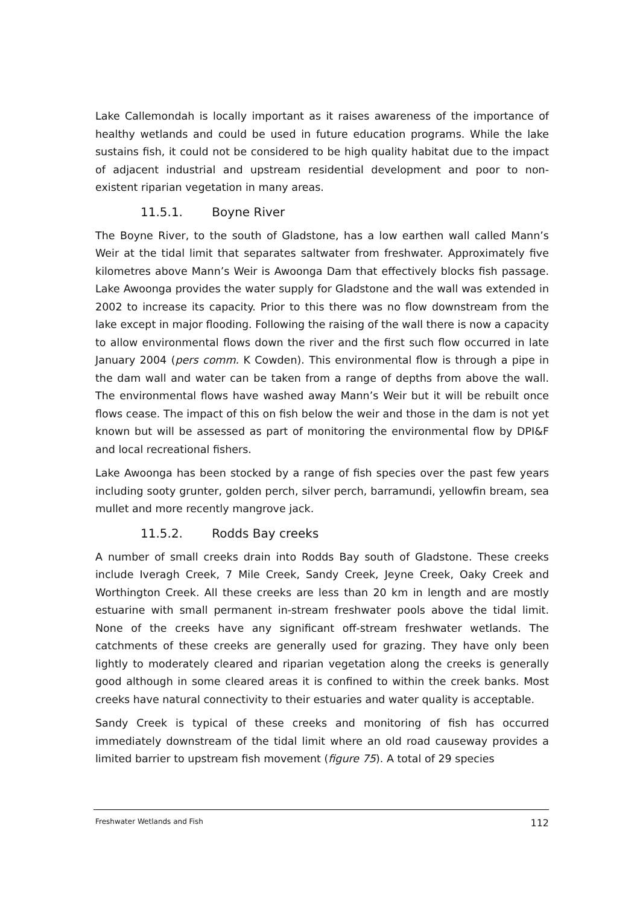Lake Callemondah is locally important as it raises awareness of the importance of healthy wetlands and could be used in future education programs. While the lake sustains fish, it could not be considered to be high quality habitat due to the impact of adjacent industrial and upstream residential development and poor to non-existent riparian vegetation in many areas.
11.5.1. Boyne River
The Boyne River, to the south of Gladstone, has a low earthen wall called Mann’s Weir at the tidal limit that separates saltwater from freshwater. Approximately five kilometres above Mann’s Weir is Awoonga Dam that effectively blocks fish passage. Lake Awoonga provides the water supply for Gladstone and the wall was extended in 2002 to increase its capacity. Prior to this there was no flow downstream from the lake except in major flooding. Following the raising of the wall there is now a capacity to allow environmental flows down the river and the first such flow occurred in late January 2004 (pers comm. K Cowden). This environmental flow is through a pipe in the dam wall and water can be taken from a range of depths from above the wall. The environmental flows have washed away Mann’s Weir but it will be rebuilt once flows cease. The impact of this on fish below the weir and those in the dam is not yet known but will be assessed as part of monitoring the environmental flow by DPI&F and local recreational fishers.
Lake Awoonga has been stocked by a range of fish species over the past few years including sooty grunter, golden perch, silver perch, barramundi, yellowfin bream, sea mullet and more recently mangrove jack.
11.5.2. Rodds Bay creeks
A number of small creeks drain into Rodds Bay south of Gladstone. These creeks include Iveragh Creek, 7 Mile Creek, Sandy Creek, Jeyne Creek, Oaky Creek and Worthington Creek. All these creeks are less than 20 km in length and are mostly estuarine with small permanent in-stream freshwater pools above the tidal limit. None of the creeks have any significant off-stream freshwater wetlands. The catchments of these creeks are generally used for grazing. They have only been lightly to moderately cleared and riparian vegetation along the creeks is generally good although in some cleared areas it is confined to within the creek banks. Most creeks have natural connectivity to their estuaries and water quality is acceptable.
Sandy Creek is typical of these creeks and monitoring of fish has occurred immediately downstream of the tidal limit where an old road causeway provides a limited barrier to upstream fish movement (figure 75). A total of 29 species
Freshwater Wetlands and Fish 112